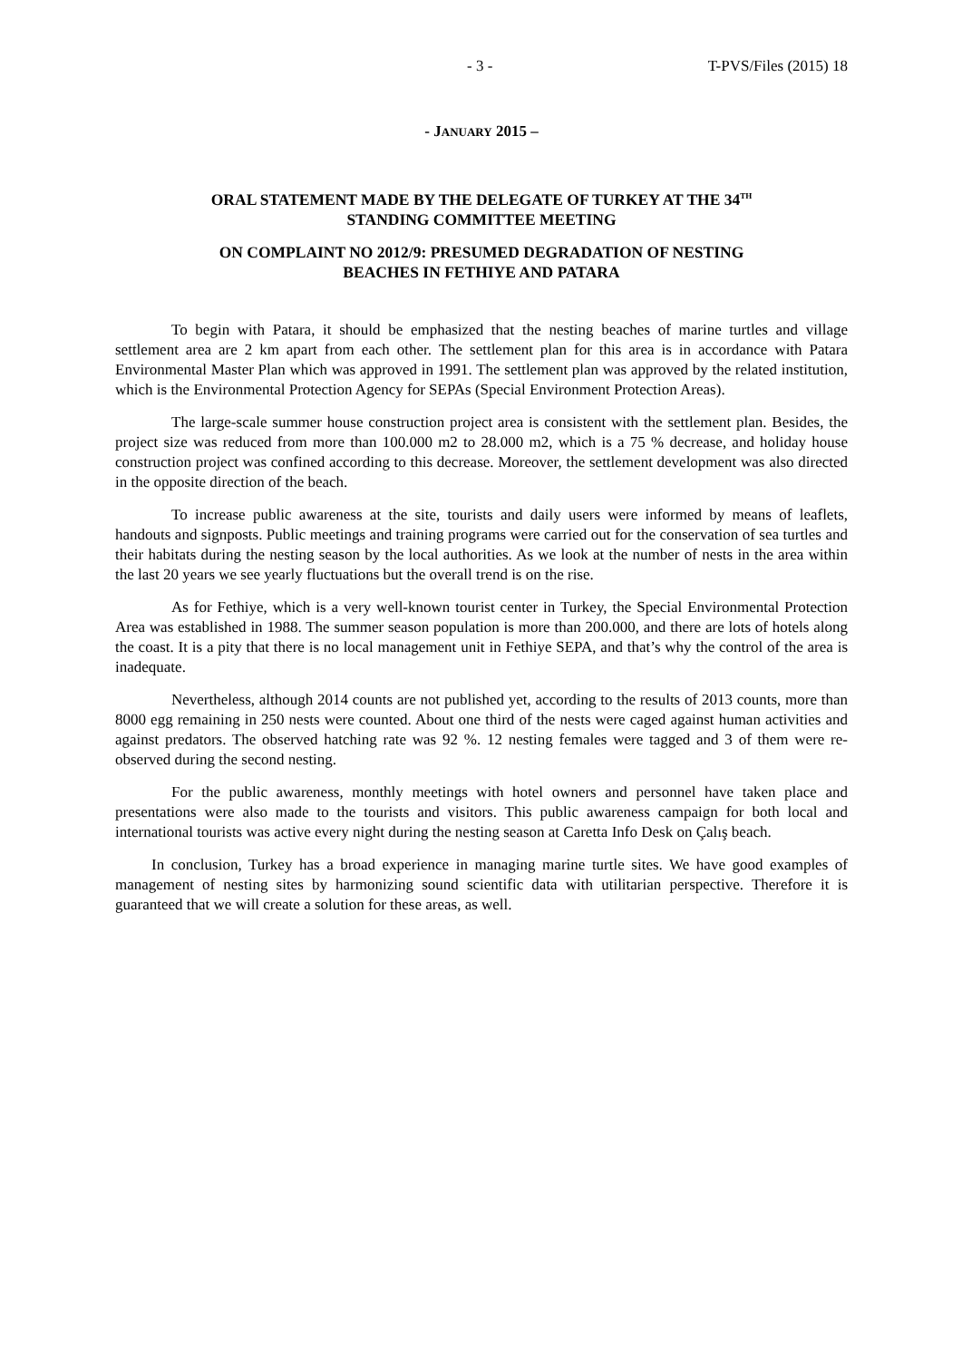- 3 - T-PVS/Files (2015) 18
- JANUARY 2015 –
ORAL STATEMENT MADE BY THE DELEGATE OF TURKEY AT THE 34<sup>TH</sup>
STANDING COMMITTEE MEETING
ON COMPLAINT NO 2012/9: PRESUMED DEGRADATION OF NESTING
BEACHES IN FETHIYE AND PATARA
To begin with Patara, it should be emphasized that the nesting beaches of marine turtles and village settlement area are 2 km apart from each other. The settlement plan for this area is in accordance with Patara Environmental Master Plan which was approved in 1991. The settlement plan was approved by the related institution, which is the Environmental Protection Agency for SEPAs (Special Environment Protection Areas).
The large-scale summer house construction project area is consistent with the settlement plan. Besides, the project size was reduced from more than 100.000 m2 to 28.000 m2, which is a 75 % decrease, and holiday house construction project was confined according to this decrease. Moreover, the settlement development was also directed in the opposite direction of the beach.
To increase public awareness at the site, tourists and daily users were informed by means of leaflets, handouts and signposts. Public meetings and training programs were carried out for the conservation of sea turtles and their habitats during the nesting season by the local authorities. As we look at the number of nests in the area within the last 20 years we see yearly fluctuations but the overall trend is on the rise.
As for Fethiye, which is a very well-known tourist center in Turkey, the Special Environmental Protection Area was established in 1988. The summer season population is more than 200.000, and there are lots of hotels along the coast. It is a pity that there is no local management unit in Fethiye SEPA, and that’s why the control of the area is inadequate.
Nevertheless, although 2014 counts are not published yet, according to the results of 2013 counts, more than 8000 egg remaining in 250 nests were counted. About one third of the nests were caged against human activities and against predators. The observed hatching rate was 92 %. 12 nesting females were tagged and 3 of them were re-observed during the second nesting.
For the public awareness, monthly meetings with hotel owners and personnel have taken place and presentations were also made to the tourists and visitors. This public awareness campaign for both local and international tourists was active every night during the nesting season at Caretta Info Desk on Çalış beach.
In conclusion, Turkey has a broad experience in managing marine turtle sites. We have good examples of management of nesting sites by harmonizing sound scientific data with utilitarian perspective. Therefore it is guaranteed that we will create a solution for these areas, as well.